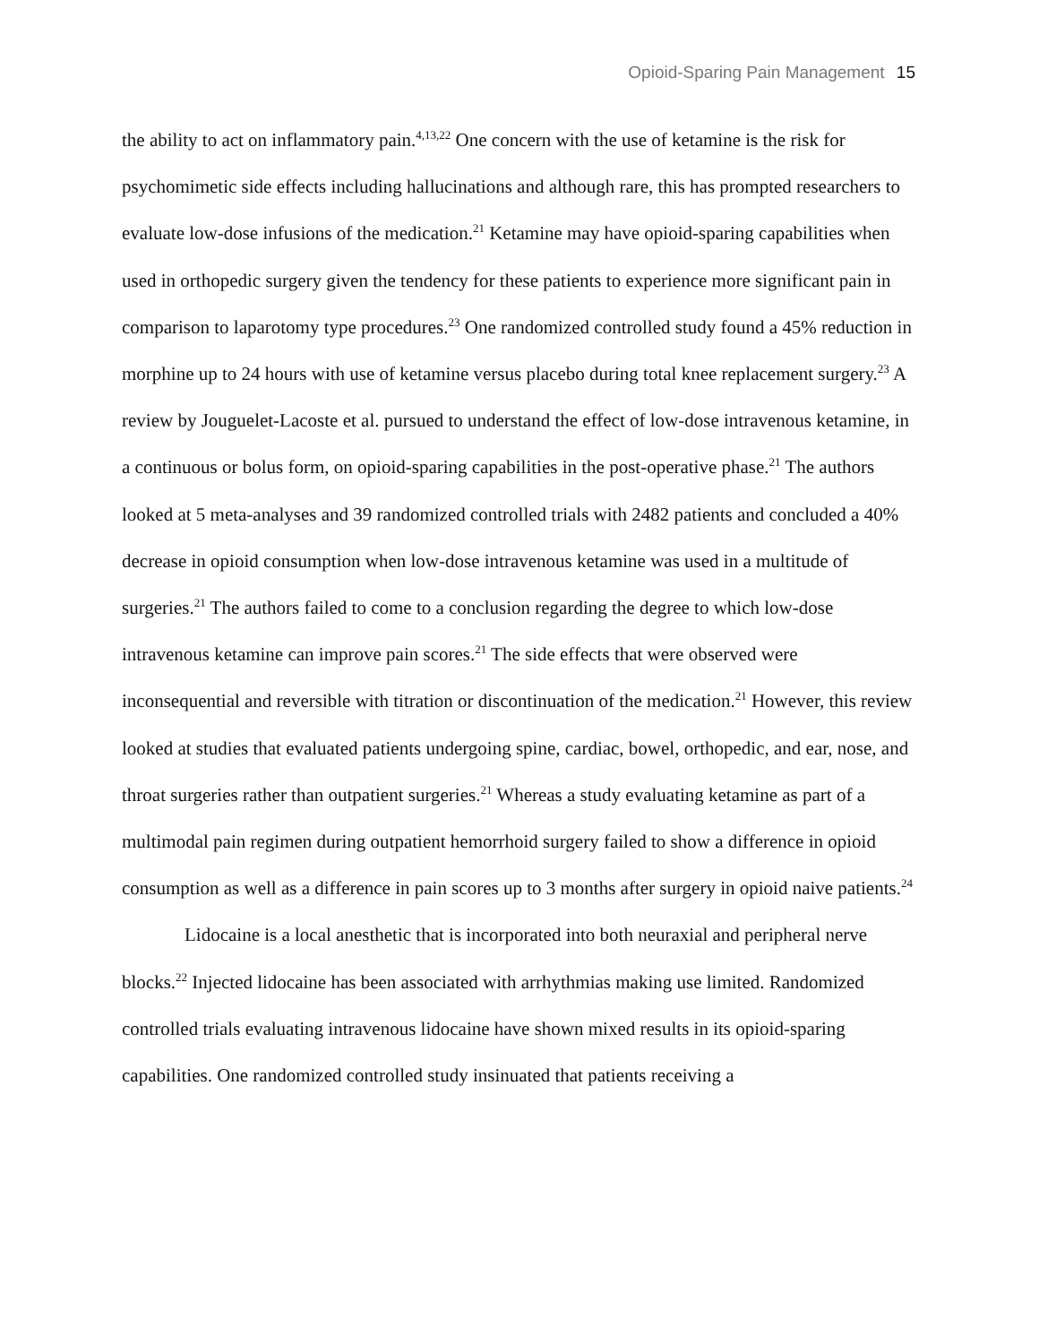Opioid-Sparing Pain Management 15
the ability to act on inflammatory pain.<sup>4,13,22</sup> One concern with the use of ketamine is the risk for psychomimetic side effects including hallucinations and although rare, this has prompted researchers to evaluate low-dose infusions of the medication.<sup>21</sup> Ketamine may have opioid-sparing capabilities when used in orthopedic surgery given the tendency for these patients to experience more significant pain in comparison to laparotomy type procedures.<sup>23</sup> One randomized controlled study found a 45% reduction in morphine up to 24 hours with use of ketamine versus placebo during total knee replacement surgery.<sup>23</sup> A review by Jouguelet-Lacoste et al. pursued to understand the effect of low-dose intravenous ketamine, in a continuous or bolus form, on opioid-sparing capabilities in the post-operative phase.<sup>21</sup> The authors looked at 5 meta-analyses and 39 randomized controlled trials with 2482 patients and concluded a 40% decrease in opioid consumption when low-dose intravenous ketamine was used in a multitude of surgeries.<sup>21</sup> The authors failed to come to a conclusion regarding the degree to which low-dose intravenous ketamine can improve pain scores.<sup>21</sup> The side effects that were observed were inconsequential and reversible with titration or discontinuation of the medication.<sup>21</sup> However, this review looked at studies that evaluated patients undergoing spine, cardiac, bowel, orthopedic, and ear, nose, and throat surgeries rather than outpatient surgeries.<sup>21</sup> Whereas a study evaluating ketamine as part of a multimodal pain regimen during outpatient hemorrhoid surgery failed to show a difference in opioid consumption as well as a difference in pain scores up to 3 months after surgery in opioid naive patients.<sup>24</sup>
Lidocaine is a local anesthetic that is incorporated into both neuraxial and peripheral nerve blocks.<sup>22</sup> Injected lidocaine has been associated with arrhythmias making use limited. Randomized controlled trials evaluating intravenous lidocaine have shown mixed results in its opioid-sparing capabilities. One randomized controlled study insinuated that patients receiving a